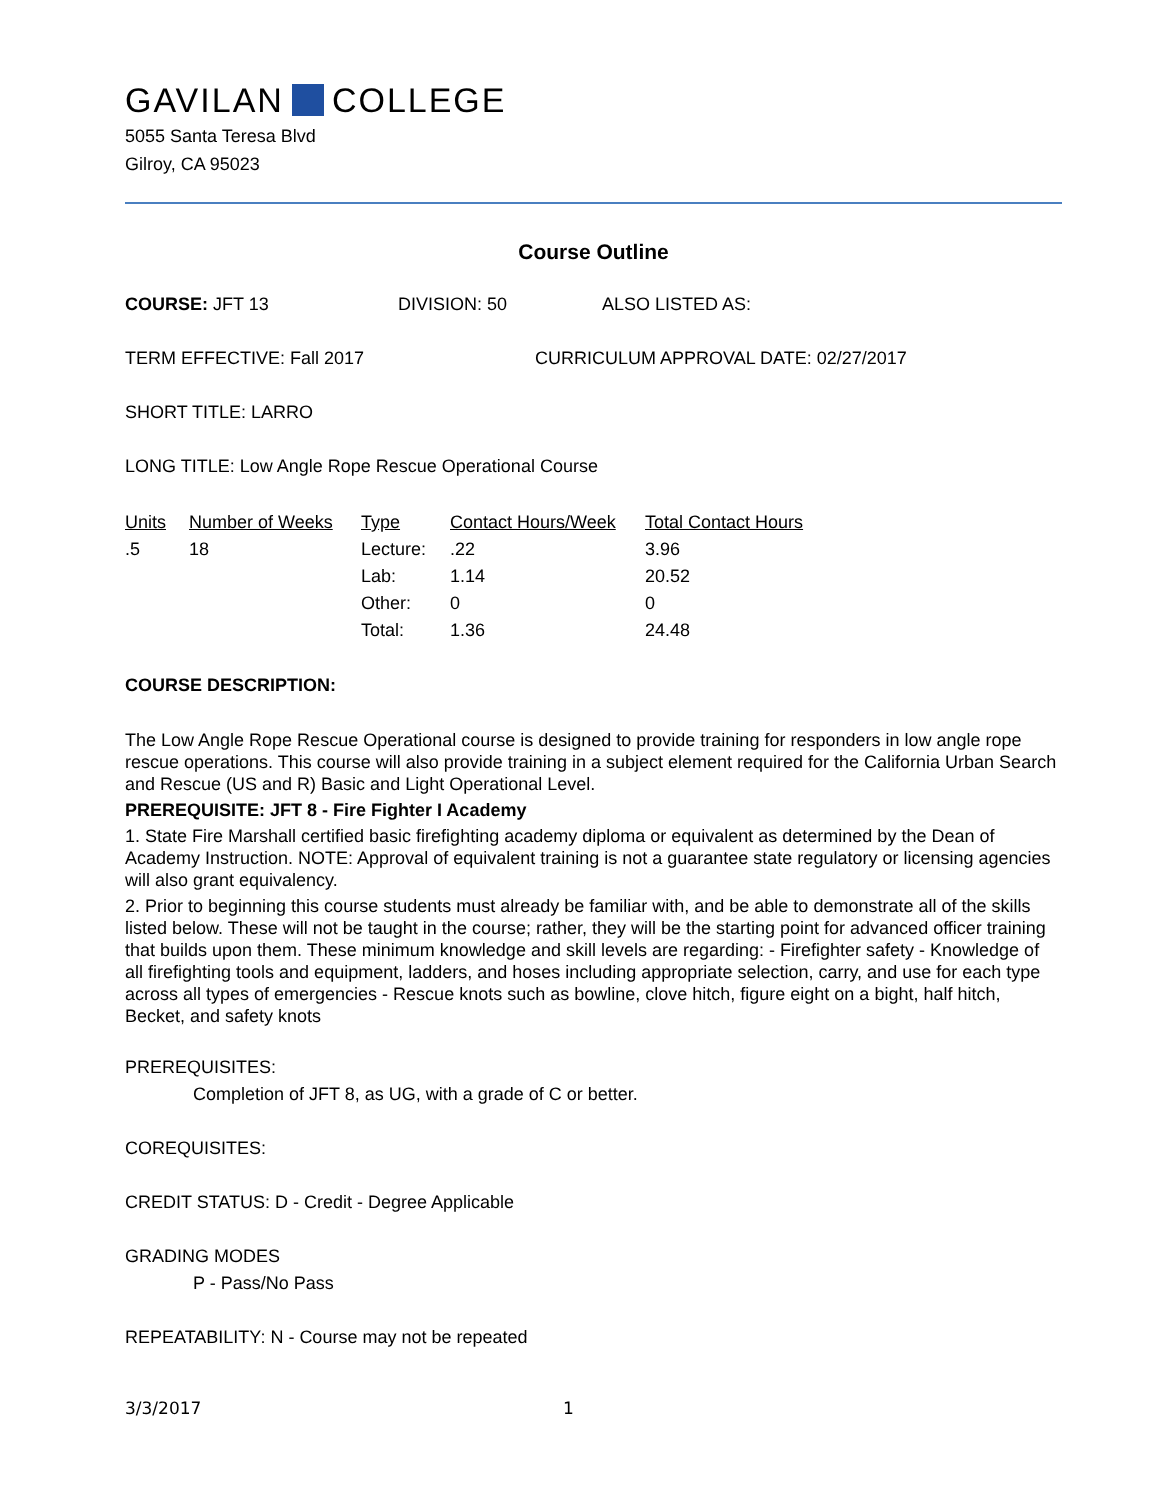GAVILAN COLLEGE
5055 Santa Teresa Blvd
Gilroy, CA 95023
Course Outline
COURSE: JFT 13 DIVISION: 50 ALSO LISTED AS:
TERM EFFECTIVE: Fall 2017 CURRICULUM APPROVAL DATE: 02/27/2017
SHORT TITLE: LARRO
LONG TITLE: Low Angle Rope Rescue Operational Course
| Units | Number of Weeks | Type | Contact Hours/Week | Total Contact Hours |
| --- | --- | --- | --- | --- |
| .5 | 18 | Lecture: | .22 | 3.96 |
| | | Lab: | 1.14 | 20.52 |
| | | Other: | 0 | 0 |
| | | Total: | 1.36 | 24.48 |
COURSE DESCRIPTION:
The Low Angle Rope Rescue Operational course is designed to provide training for responders in low angle rope rescue operations. This course will also provide training in a subject element required for the California Urban Search and Rescue (US and R) Basic and Light Operational Level.
PREREQUISITE: JFT 8 - Fire Fighter I Academy
1. State Fire Marshall certified basic firefighting academy diploma or equivalent as determined by the Dean of Academy Instruction. NOTE: Approval of equivalent training is not a guarantee state regulatory or licensing agencies will also grant equivalency.
2. Prior to beginning this course students must already be familiar with, and be able to demonstrate all of the skills listed below. These will not be taught in the course; rather, they will be the starting point for advanced officer training that builds upon them. These minimum knowledge and skill levels are regarding: - Firefighter safety - Knowledge of all firefighting tools and equipment, ladders, and hoses including appropriate selection, carry, and use for each type across all types of emergencies - Rescue knots such as bowline, clove hitch, figure eight on a bight, half hitch, Becket, and safety knots
PREREQUISITES:
Completion of JFT 8, as UG, with a grade of C or better.
COREQUISITES:
CREDIT STATUS: D - Credit - Degree Applicable
GRADING MODES
P - Pass/No Pass
REPEATABILITY: N - Course may not be repeated
3/3/2017 1